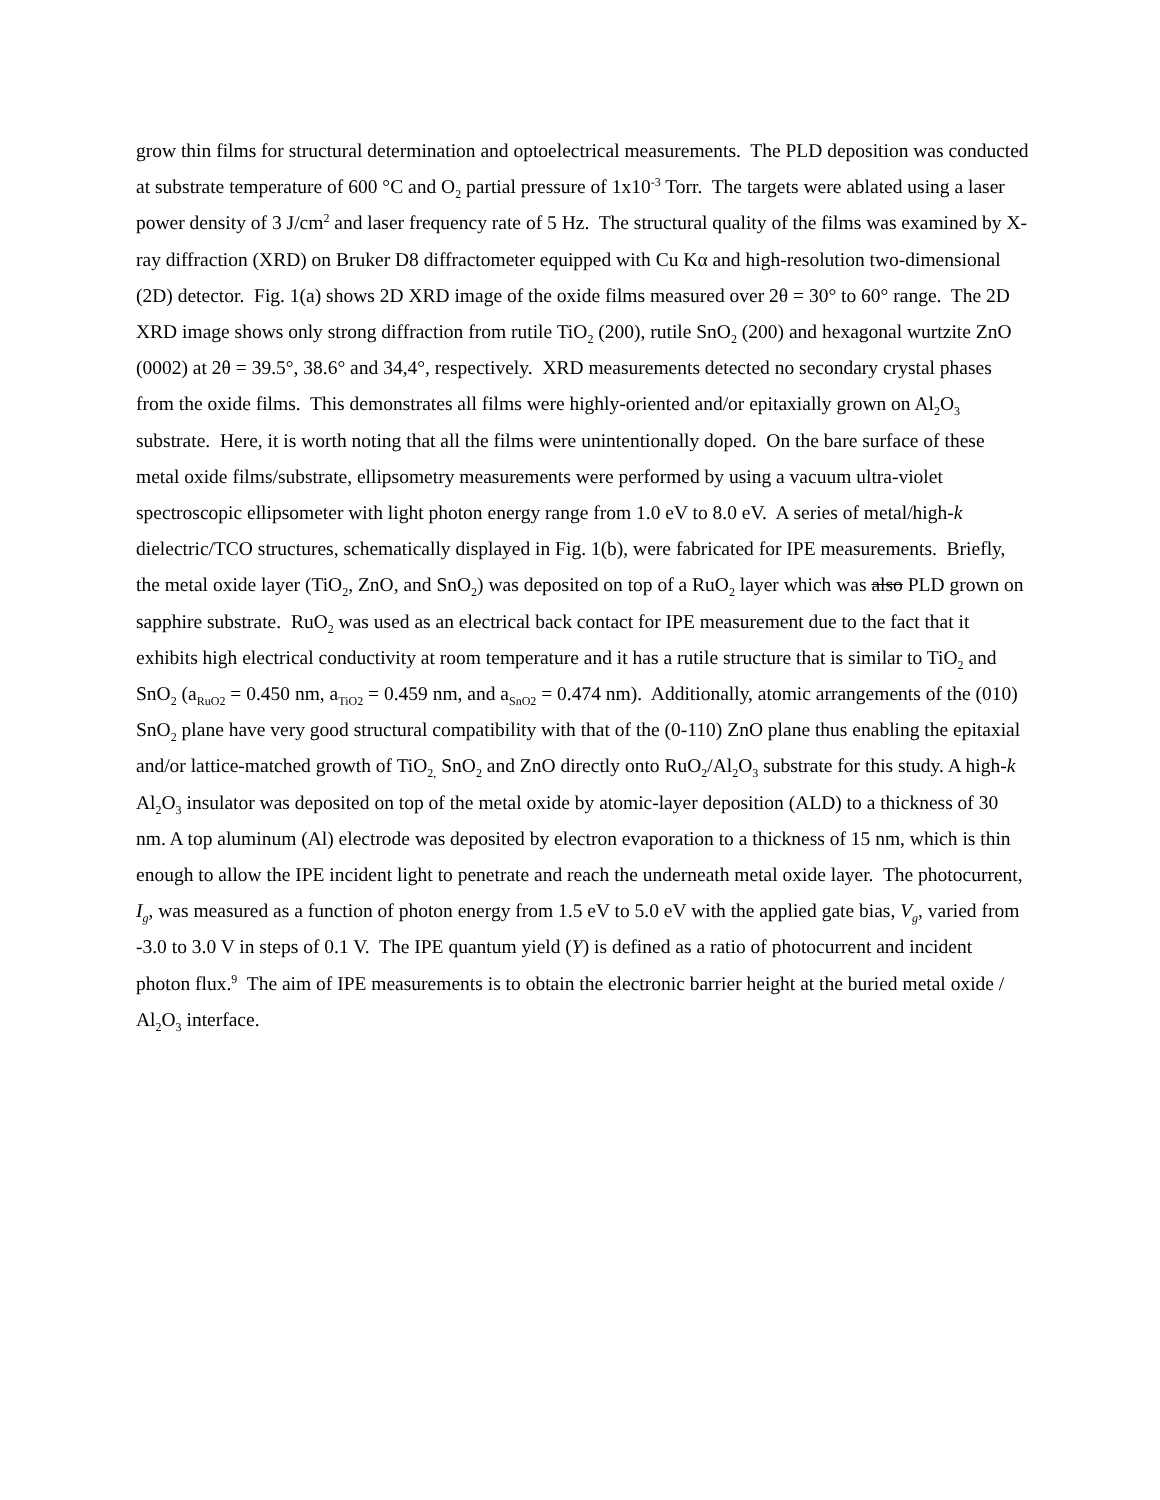grow thin films for structural determination and optoelectrical measurements. The PLD deposition was conducted at substrate temperature of 600 °C and O<sub>2</sub> partial pressure of 1x10<sup>-3</sup> Torr. The targets were ablated using a laser power density of 3 J/cm<sup>2</sup> and laser frequency rate of 5 Hz. The structural quality of the films was examined by X-ray diffraction (XRD) on Bruker D8 diffractometer equipped with Cu Kα and high-resolution two-dimensional (2D) detector. Fig. 1(a) shows 2D XRD image of the oxide films measured over 2θ = 30° to 60° range. The 2D XRD image shows only strong diffraction from rutile TiO<sub>2</sub> (200), rutile SnO<sub>2</sub> (200) and hexagonal wurtzite ZnO (0002) at 2θ = 39.5°, 38.6° and 34,4°, respectively. XRD measurements detected no secondary crystal phases from the oxide films. This demonstrates all films were highly-oriented and/or epitaxially grown on Al<sub>2</sub>O<sub>3</sub> substrate. Here, it is worth noting that all the films were unintentionally doped. On the bare surface of these metal oxide films/substrate, ellipsometry measurements were performed by using a vacuum ultra-violet spectroscopic ellipsometer with light photon energy range from 1.0 eV to 8.0 eV. A series of metal/high-k dielectric/TCO structures, schematically displayed in Fig. 1(b), were fabricated for IPE measurements. Briefly, the metal oxide layer (TiO<sub>2</sub>, ZnO, and SnO<sub>2</sub>) was deposited on top of a RuO<sub>2</sub> layer which was also PLD grown on sapphire substrate. RuO<sub>2</sub> was used as an electrical back contact for IPE measurement due to the fact that it exhibits high electrical conductivity at room temperature and it has a rutile structure that is similar to TiO<sub>2</sub> and SnO<sub>2</sub> (a<sub>RuO2</sub> = 0.450 nm, a<sub>TiO2</sub> = 0.459 nm, and a<sub>SnO2</sub> = 0.474 nm). Additionally, atomic arrangements of the (010) SnO<sub>2</sub> plane have very good structural compatibility with that of the (0-110) ZnO plane thus enabling the epitaxial and/or lattice-matched growth of TiO<sub>2,</sub> SnO<sub>2</sub> and ZnO directly onto RuO<sub>2</sub>/Al<sub>2</sub>O<sub>3</sub> substrate for this study. A high-k Al<sub>2</sub>O<sub>3</sub> insulator was deposited on top of the metal oxide by atomic-layer deposition (ALD) to a thickness of 30 nm. A top aluminum (Al) electrode was deposited by electron evaporation to a thickness of 15 nm, which is thin enough to allow the IPE incident light to penetrate and reach the underneath metal oxide layer. The photocurrent, I<sub>g</sub>, was measured as a function of photon energy from 1.5 eV to 5.0 eV with the applied gate bias, V<sub>g</sub>, varied from -3.0 to 3.0 V in steps of 0.1 V. The IPE quantum yield (Y) is defined as a ratio of photocurrent and incident photon flux.<sup>9</sup> The aim of IPE measurements is to obtain the electronic barrier height at the buried metal oxide / Al<sub>2</sub>O<sub>3</sub> interface.